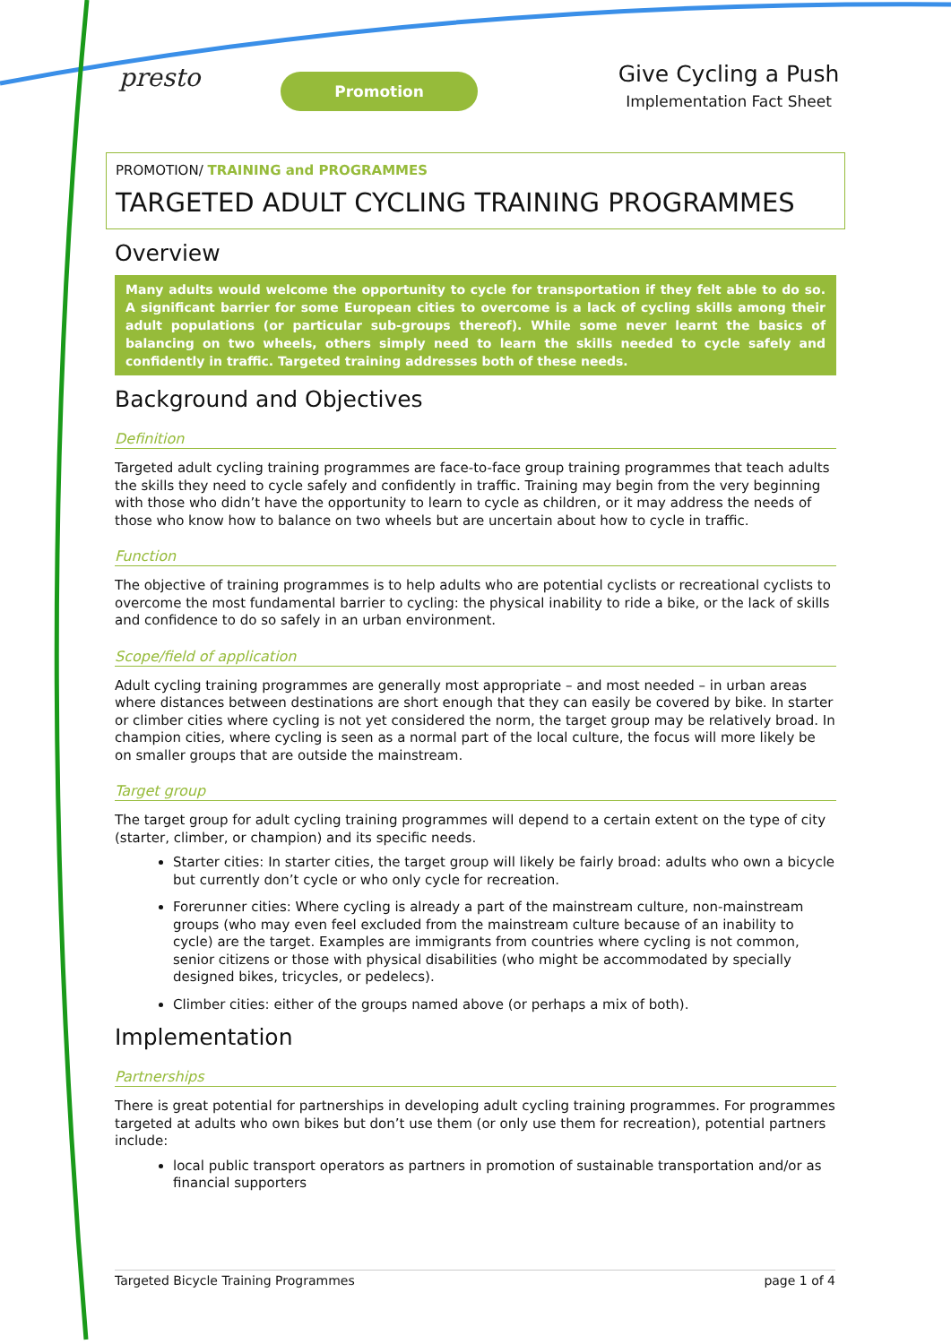presto
Promotion
Give Cycling a Push
Implementation Fact Sheet
PROMOTION/ TRAINING and PROGRAMMES
TARGETED ADULT CYCLING TRAINING PROGRAMMES
Overview
Many adults would welcome the opportunity to cycle for transportation if they felt able to do so. A significant barrier for some European cities to overcome is a lack of cycling skills among their adult populations (or particular sub-groups thereof). While some never learnt the basics of balancing on two wheels, others simply need to learn the skills needed to cycle safely and confidently in traffic. Targeted training addresses both of these needs.
Background and Objectives
Definition
Targeted adult cycling training programmes are face-to-face group training programmes that teach adults the skills they need to cycle safely and confidently in traffic. Training may begin from the very beginning with those who didn’t have the opportunity to learn to cycle as children, or it may address the needs of those who know how to balance on two wheels but are uncertain about how to cycle in traffic.
Function
The objective of training programmes is to help adults who are potential cyclists or recreational cyclists to overcome the most fundamental barrier to cycling: the physical inability to ride a bike, or the lack of skills and confidence to do so safely in an urban environment.
Scope/field of application
Adult cycling training programmes are generally most appropriate – and most needed – in urban areas where distances between destinations are short enough that they can easily be covered by bike. In starter or climber cities where cycling is not yet considered the norm, the target group may be relatively broad. In champion cities, where cycling is seen as a normal part of the local culture, the focus will more likely be on smaller groups that are outside the mainstream.
Target group
The target group for adult cycling training programmes will depend to a certain extent on the type of city (starter, climber, or champion) and its specific needs.
Starter cities: In starter cities, the target group will likely be fairly broad: adults who own a bicycle but currently don’t cycle or who only cycle for recreation.
Forerunner cities: Where cycling is already a part of the mainstream culture, non-mainstream groups (who may even feel excluded from the mainstream culture because of an inability to cycle) are the target. Examples are immigrants from countries where cycling is not common, senior citizens or those with physical disabilities (who might be accommodated by specially designed bikes, tricycles, or pedelecs).
Climber cities: either of the groups named above (or perhaps a mix of both).
Implementation
Partnerships
There is great potential for partnerships in developing adult cycling training programmes. For programmes targeted at adults who own bikes but don’t use them (or only use them for recreation), potential partners include:
local public transport operators as partners in promotion of sustainable transportation and/or as financial supporters
Targeted Bicycle Training Programmes page 1 of 4